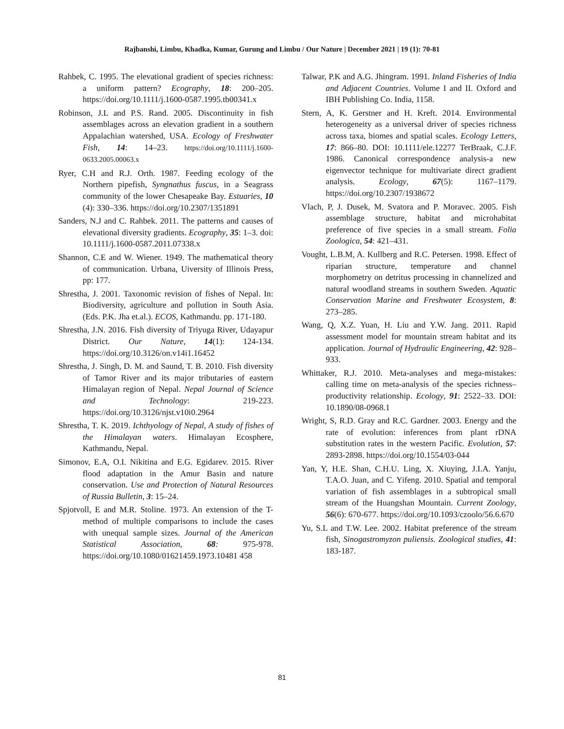Rajbanshi, Limbu, Khadka, Kumar, Gurung and Limbu / Our Nature | December 2021 | 19 (1): 70-81
Rahbek, C. 1995. The elevational gradient of species richness: a uniform pattern? Ecography, 18: 200–205. https://doi.org/10.1111/j.1600-0587.1995.tb00341.x
Robinson, J.L and P.S. Rand. 2005. Discontinuity in fish assemblages across an elevation gradient in a southern Appalachian watershed, USA. Ecology of Freshwater Fish, 14: 14–23. https://doi.org/10.1111/j.1600-0633.2005.00063.x
Ryer, C.H and R.J. Orth. 1987. Feeding ecology of the Northern pipefish, Syngnathus fuscus, in a Seagrass community of the lower Chesapeake Bay. Estuaries, 10 (4): 330–336. https://doi.org/10.2307/1351891
Sanders, N.J and C. Rahbek. 2011. The patterns and causes of elevational diversity gradients. Ecography, 35: 1–3. doi: 10.1111/j.1600-0587.2011.07338.x
Shannon, C.E and W. Wiener. 1949. The mathematical theory of communication. Urbana, Uiversity of Illinois Press, pp: 177.
Shrestha, J. 2001. Taxonomic revision of fishes of Nepal. In: Biodiversity, agriculture and pollution in South Asia. (Eds. P.K. Jha et.al.). ECOS, Kathmandu. pp. 171-180.
Shrestha, J.N. 2016. Fish diversity of Triyuga River, Udayapur District. Our Nature, 14(1): 124-134. https://doi.org/10.3126/on.v14i1.16452
Shrestha, J. Singh, D. M. and Saund, T. B. 2010. Fish diversity of Tamor River and its major tributaries of eastern Himalayan region of Nepal. Nepal Journal of Science and Technology: 219-223. https://doi.org/10.3126/njst.v10i0.2964
Shrestha, T. K. 2019. Ichthyology of Nepal, A study of fishes of the Himalayan waters. Himalayan Ecosphere, Kathmandu, Nepal.
Simonov, E.A, O.I. Nikitina and E.G. Egidarev. 2015. River flood adaptation in the Amur Basin and nature conservation. Use and Protection of Natural Resources of Russia Bulletin, 3: 15–24.
Spjotvoll, E and M.R. Stoline. 1973. An extension of the T-method of multiple comparisons to include the cases with unequal sample sizes. Journal of the American Statistical Association, 68: 975-978. https://doi.org/10.1080/01621459.1973.10481 458
Talwar, P.K and A.G. Jhingram. 1991. Inland Fisheries of India and Adjacent Countries. Volume I and II. Oxford and IBH Publishing Co. India, 1158.
Stern, A, K. Gerstner and H. Kreft. 2014. Environmental heterogeneity as a universal driver of species richness across taxa, biomes and spatial scales. Ecology Letters, 17: 866–80. DOI: 10.1111/ele.12277 TerBraak, C.J.F. 1986. Canonical correspondence analysis-a new eigenvector technique for multivariate direct gradient analysis. Ecology, 67(5): 1167–1179. https://doi.org/10.2307/1938672
Vlach, P, J. Dusek, M. Svatora and P. Moravec. 2005. Fish assemblage structure, habitat and microhabitat preference of five species in a small stream. Folia Zoologica, 54: 421–431.
Vought, L.B.M, A. Kullberg and R.C. Petersen. 1998. Effect of riparian structure, temperature and channel morphometry on detritus processing in channelized and natural woodland streams in southern Sweden. Aquatic Conservation Marine and Freshwater Ecosystem, 8: 273–285.
Wang, Q, X.Z. Yuan, H. Liu and Y.W. Jang. 2011. Rapid assessment model for mountain stream habitat and its application. Journal of Hydraulic Engineering, 42: 928–933.
Whittaker, R.J. 2010. Meta-analyses and mega-mistakes: calling time on meta-analysis of the species richness–productivity relationship. Ecology, 91: 2522–33. DOI: 10.1890/08-0968.1
Wright, S, R.D. Gray and R.C. Gardner. 2003. Energy and the rate of evolution: inferences from plant rDNA substitution rates in the western Pacific. Evolution, 57: 2893-2898. https://doi.org/10.1554/03-044
Yan, Y, H.E. Shan, C.H.U. Ling, X. Xiuying, J.I.A. Yanju, T.A.O. Juan, and C. Yifeng. 2010. Spatial and temporal variation of fish assemblages in a subtropical small stream of the Huangshan Mountain. Current Zoology, 56(6): 670-677. https://doi.org/10.1093/czoolo/56.6.670
Yu, S.L and T.W. Lee. 2002. Habitat preference of the stream fish, Sinogastromyzon puliensis. Zoological studies, 41: 183-187.
81